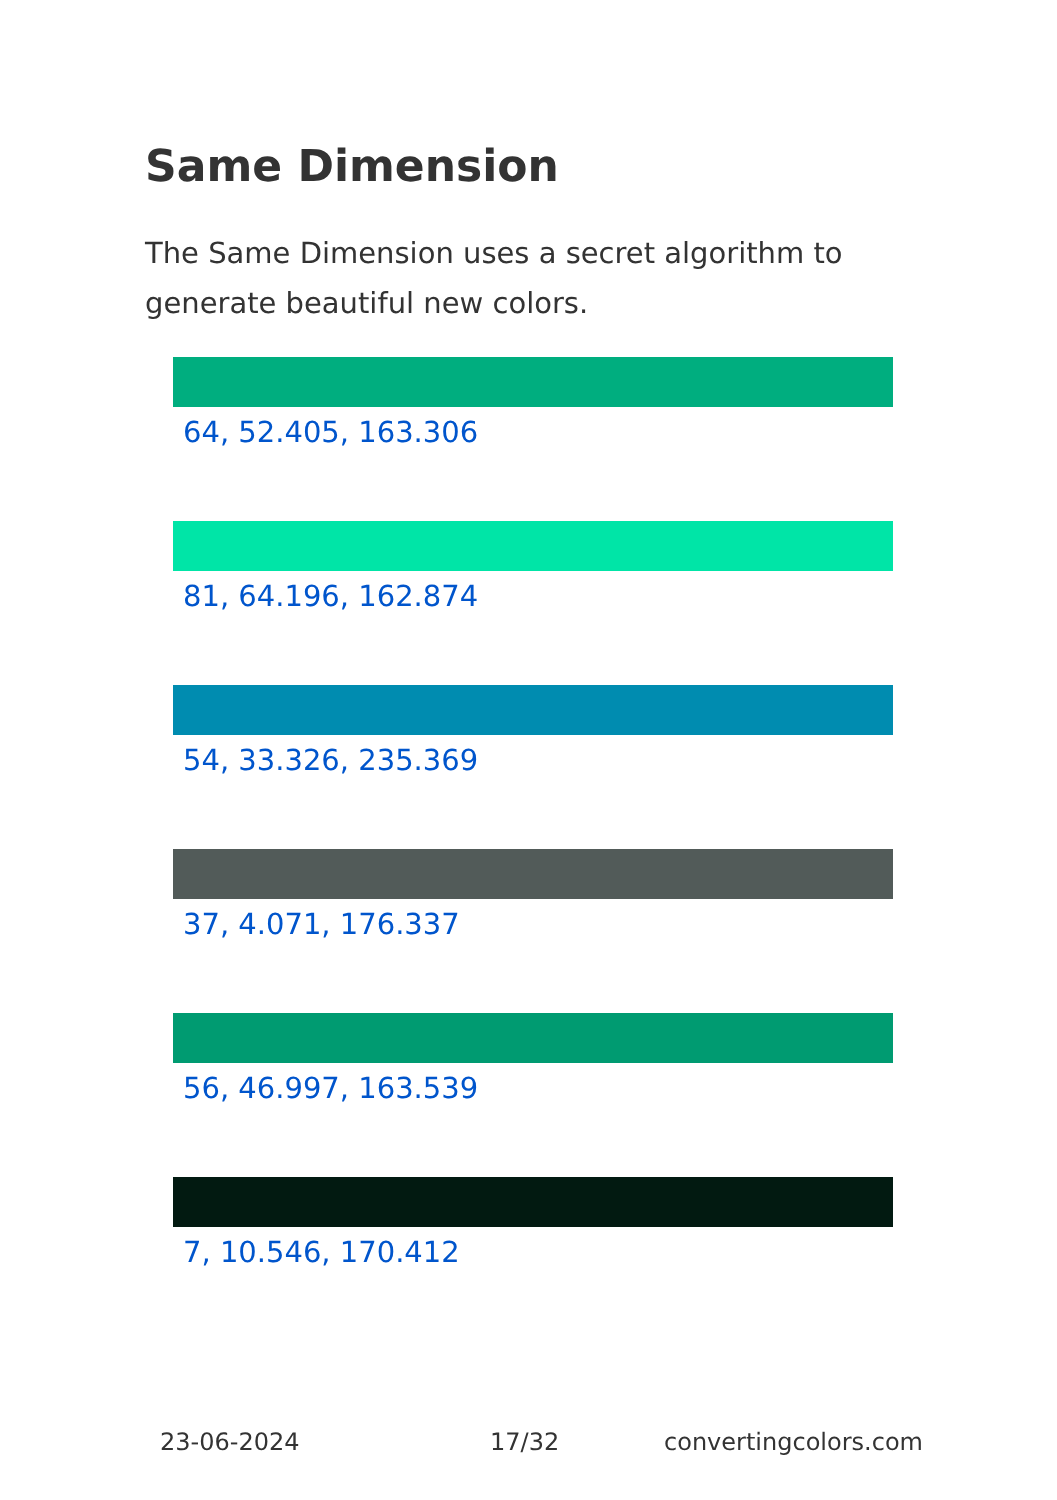Same Dimension
The Same Dimension uses a secret algorithm to generate beautiful new colors.
64, 52.405, 163.306
81, 64.196, 162.874
54, 33.326, 235.369
37, 4.071, 176.337
56, 46.997, 163.539
7, 10.546, 170.412
23-06-2024 17/32 convertingcolors.com